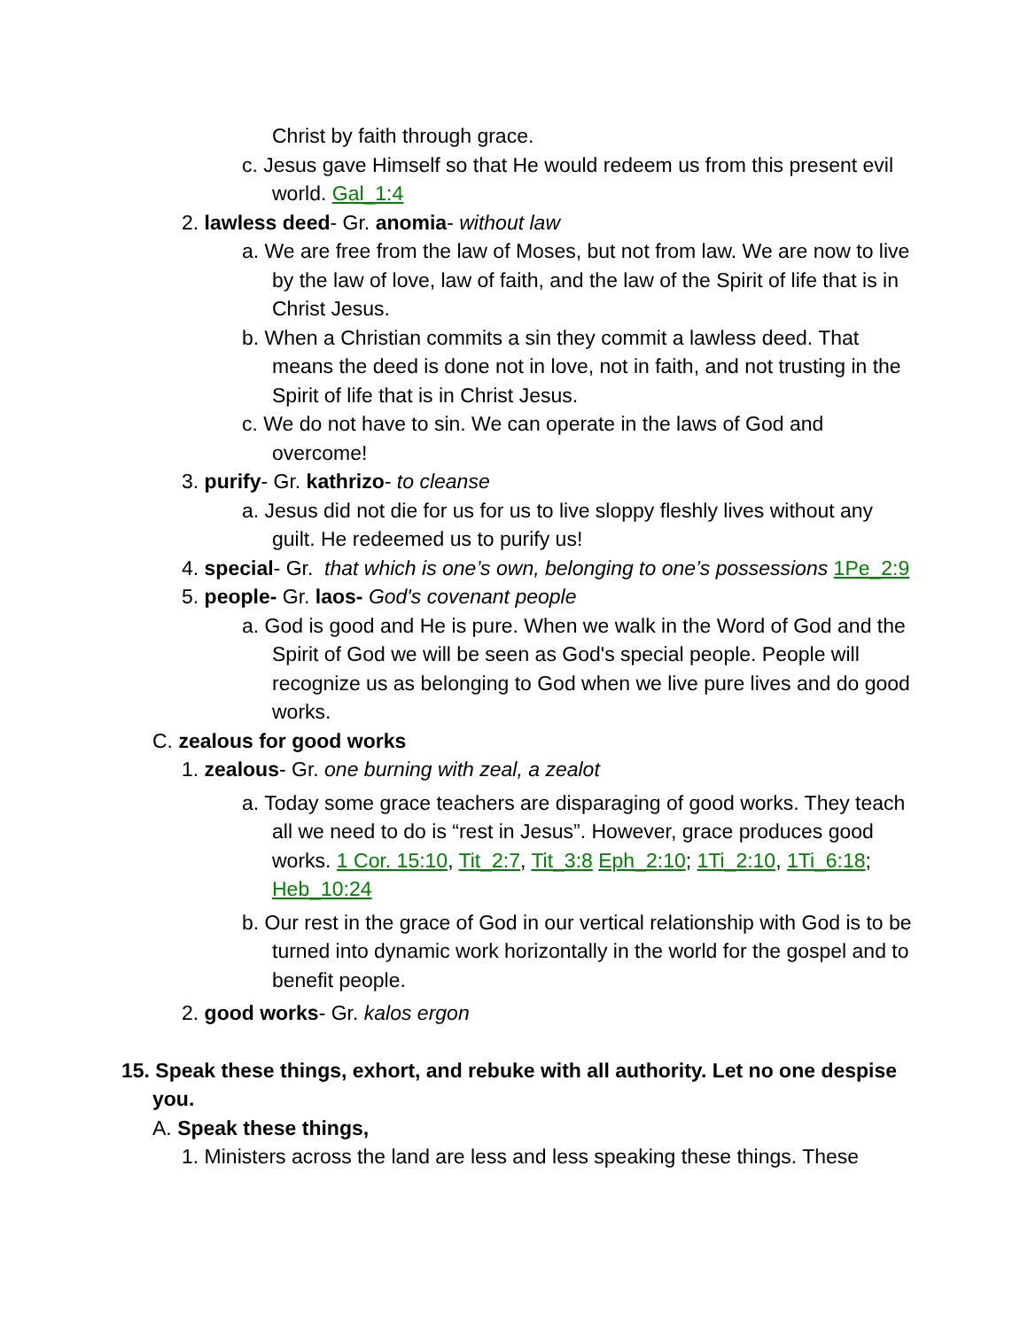Christ by faith through grace.
c. Jesus gave Himself so that He would redeem us from this present evil world. Gal_1:4
2. lawless deed- Gr. anomia- without law
a. We are free from the law of Moses, but not from law. We are now to live by the law of love, law of faith, and the law of the Spirit of life that is in Christ Jesus.
b. When a Christian commits a sin they commit a lawless deed. That means the deed is done not in love, not in faith, and not trusting in the Spirit of life that is in Christ Jesus.
c. We do not have to sin. We can operate in the laws of God and overcome!
3. purify- Gr. kathrizo- to cleanse
a. Jesus did not die for us for us to live sloppy fleshly lives without any guilt. He redeemed us to purify us!
4. special- Gr. that which is one’s own, belonging to one’s possessions 1Pe_2:9
5. people- Gr. laos- God's covenant people
a. God is good and He is pure. When we walk in the Word of God and the Spirit of God we will be seen as God's special people. People will recognize us as belonging to God when we live pure lives and do good works.
C. zealous for good works
1. zealous- Gr. one burning with zeal, a zealot
a. Today some grace teachers are disparaging of good works. They teach all we need to do is “rest in Jesus”. However, grace produces good works. 1 Cor. 15:10, Tit_2:7, Tit_3:8 Eph_2:10; 1Ti_2:10, 1Ti_6:18; Heb_10:24
b. Our rest in the grace of God in our vertical relationship with God is to be turned into dynamic work horizontally in the world for the gospel and to benefit people.
2. good works- Gr. kalos ergon
15. Speak these things, exhort, and rebuke with all authority. Let no one despise you.
A. Speak these things,
1. Ministers across the land are less and less speaking these things. These